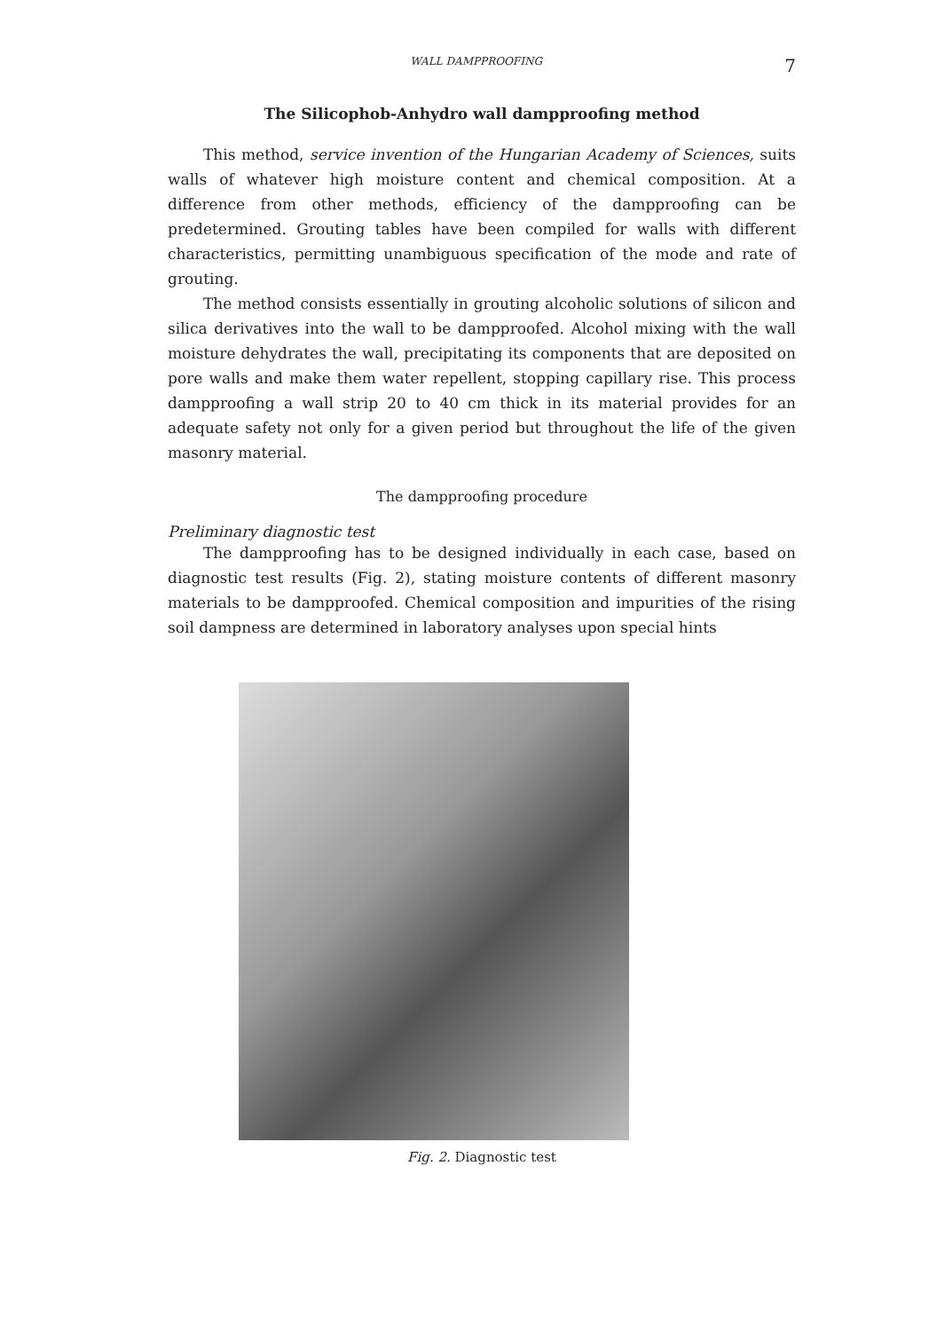WALL DAMPPROOFING 7
The Silicophob-Anhydro wall dampproofing method
This method, service invention of the Hungarian Academy of Sciences, suits walls of whatever high moisture content and chemical composition. At a difference from other methods, efficiency of the dampproofing can be predetermined. Grouting tables have been compiled for walls with different characteristics, permitting unambiguous specification of the mode and rate of grouting.
The method consists essentially in grouting alcoholic solutions of silicon and silica derivatives into the wall to be dampproofed. Alcohol mixing with the wall moisture dehydrates the wall, precipitating its components that are deposited on pore walls and make them water repellent, stopping capillary rise. This process dampproofing a wall strip 20 to 40 cm thick in its material provides for an adequate safety not only for a given period but throughout the life of the given masonry material.
The dampproofing procedure
Preliminary diagnostic test
The dampproofing has to be designed individually in each case, based on diagnostic test results (Fig. 2), stating moisture contents of different masonry materials to be dampproofed. Chemical composition and impurities of the rising soil dampness are determined in laboratory analyses upon special hints
Fig. 2. Diagnostic test